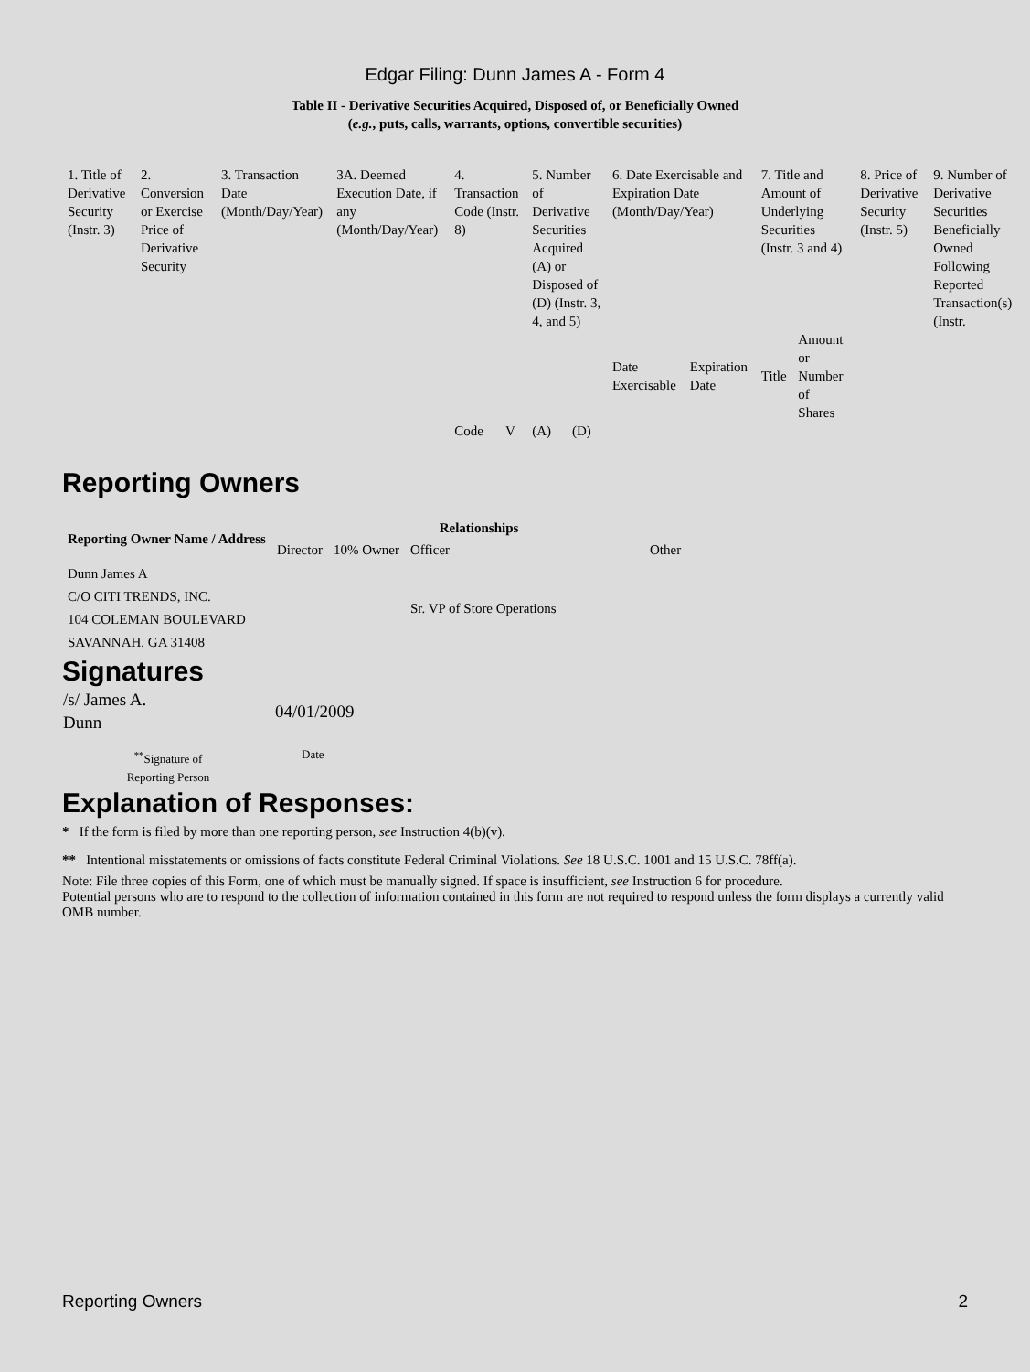Edgar Filing: Dunn James A - Form 4
Table II - Derivative Securities Acquired, Disposed of, or Beneficially Owned
(e.g., puts, calls, warrants, options, convertible securities)
| 1. Title of Derivative Security (Instr. 3) | 2. Conversion or Exercise Price of Derivative Security | 3. Transaction Date (Month/Day/Year) | 3A. Deemed Execution Date, if any (Month/Day/Year) | 4. Transaction Code (Instr. 8) | | 5. Number of Derivative Securities Acquired (A) or Disposed of (D) (Instr. 3, 4, and 5) | | 6. Date Exercisable and Expiration Date (Month/Day/Year) | | 7. Title and Amount of Underlying Securities (Instr. 3 and 4) | | 8. Price of Derivative Security (Instr. 5) | 9. Number of Derivative Securities Beneficially Owned Following Reported Transaction(s) (Instr. |
| --- | --- | --- | --- | --- | --- | --- | --- | --- | --- | --- | --- | --- | --- |
| | | | | Code | V | (A) | (D) | Date Exercisable | Expiration Date | Title | Amount or Number of Shares | | |
Reporting Owners
| Reporting Owner Name / Address | Relationships | | | |
| --- | --- | --- | --- | --- |
| | Director | 10% Owner | Officer | Other |
| Dunn James A C/O CITI TRENDS, INC. 104 COLEMAN BOULEVARD SAVANNAH, GA 31408 | | | Sr. VP of Store Operations | |
Signatures
| /s/ James A. Dunn | 04/01/2009 |
| <sup>**</sup> Signature of Reporting Person | Date |
Explanation of Responses:
* If the form is filed by more than one reporting person, see Instruction 4(b)(v).
** Intentional misstatements or omissions of facts constitute Federal Criminal Violations. See 18 U.S.C. 1001 and 15 U.S.C. 78ff(a).
Note: File three copies of this Form, one of which must be manually signed. If space is insufficient, see Instruction 6 for procedure.
Potential persons who are to respond to the collection of information contained in this form are not required to respond unless the form displays a currently valid OMB number.
Reporting Owners 2